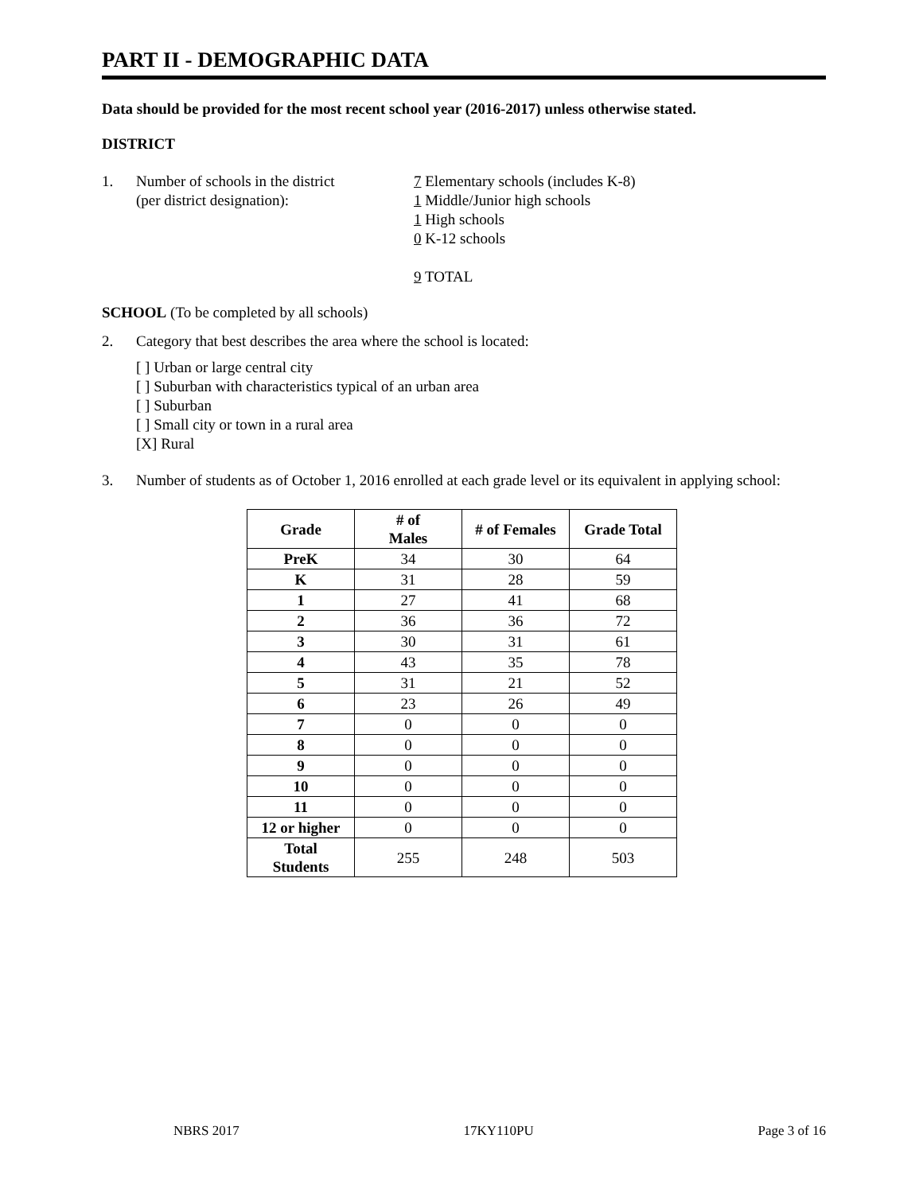PART II - DEMOGRAPHIC DATA
Data should be provided for the most recent school year (2016-2017) unless otherwise stated.
DISTRICT
1. Number of schools in the district
(per district designation):
7 Elementary schools (includes K-8)
1 Middle/Junior high schools
1 High schools
0 K-12 schools
9 TOTAL
SCHOOL (To be completed by all schools)
2. Category that best describes the area where the school is located:
[ ] Urban or large central city
[ ] Suburban with characteristics typical of an urban area
[ ] Suburban
[ ] Small city or town in a rural area
[X] Rural
3. Number of students as of October 1, 2016 enrolled at each grade level or its equivalent in applying school:
| Grade | # of Males | # of Females | Grade Total |
| --- | --- | --- | --- |
| PreK | 34 | 30 | 64 |
| K | 31 | 28 | 59 |
| 1 | 27 | 41 | 68 |
| 2 | 36 | 36 | 72 |
| 3 | 30 | 31 | 61 |
| 4 | 43 | 35 | 78 |
| 5 | 31 | 21 | 52 |
| 6 | 23 | 26 | 49 |
| 7 | 0 | 0 | 0 |
| 8 | 0 | 0 | 0 |
| 9 | 0 | 0 | 0 |
| 10 | 0 | 0 | 0 |
| 11 | 0 | 0 | 0 |
| 12 or higher | 0 | 0 | 0 |
| Total Students | 255 | 248 | 503 |
NBRS 2017 17KY110PU Page 3 of 16